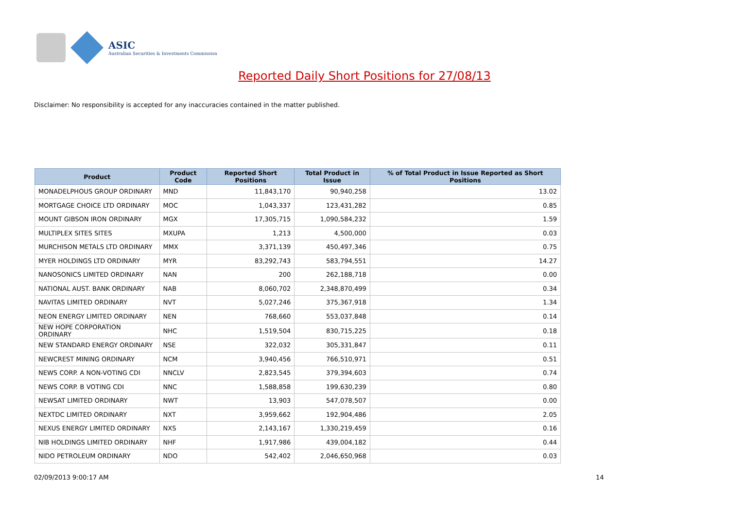ASIC
Australian Securities & Investments Commission
Reported Daily Short Positions for 27/08/13
Disclaimer: No responsibility is accepted for any inaccuracies contained in the matter published.
| Product | Product Code | Reported Short Positions | Total Product in Issue | % of Total Product in Issue Reported as Short Positions |
| --- | --- | --- | --- | --- |
| MONADELPHOUS GROUP ORDINARY | MND | 11,843,170 | 90,940,258 | 13.02 |
| MORTGAGE CHOICE LTD ORDINARY | MOC | 1,043,337 | 123,431,282 | 0.85 |
| MOUNT GIBSON IRON ORDINARY | MGX | 17,305,715 | 1,090,584,232 | 1.59 |
| MULTIPLEX SITES SITES | MXUPA | 1,213 | 4,500,000 | 0.03 |
| MURCHISON METALS LTD ORDINARY | MMX | 3,371,139 | 450,497,346 | 0.75 |
| MYER HOLDINGS LTD ORDINARY | MYR | 83,292,743 | 583,794,551 | 14.27 |
| NANOSONICS LIMITED ORDINARY | NAN | 200 | 262,188,718 | 0.00 |
| NATIONAL AUST. BANK ORDINARY | NAB | 8,060,702 | 2,348,870,499 | 0.34 |
| NAVITAS LIMITED ORDINARY | NVT | 5,027,246 | 375,367,918 | 1.34 |
| NEON ENERGY LIMITED ORDINARY | NEN | 768,660 | 553,037,848 | 0.14 |
| NEW HOPE CORPORATION ORDINARY | NHC | 1,519,504 | 830,715,225 | 0.18 |
| NEW STANDARD ENERGY ORDINARY | NSE | 322,032 | 305,331,847 | 0.11 |
| NEWCREST MINING ORDINARY | NCM | 3,940,456 | 766,510,971 | 0.51 |
| NEWS CORP. A NON-VOTING CDI | NNCLV | 2,823,545 | 379,394,603 | 0.74 |
| NEWS CORP. B VOTING CDI | NNC | 1,588,858 | 199,630,239 | 0.80 |
| NEWSAT LIMITED ORDINARY | NWT | 13,903 | 547,078,507 | 0.00 |
| NEXTDC LIMITED ORDINARY | NXT | 3,959,662 | 192,904,486 | 2.05 |
| NEXUS ENERGY LIMITED ORDINARY | NXS | 2,143,167 | 1,330,219,459 | 0.16 |
| NIB HOLDINGS LIMITED ORDINARY | NHF | 1,917,986 | 439,004,182 | 0.44 |
| NIDO PETROLEUM ORDINARY | NDO | 542,402 | 2,046,650,968 | 0.03 |
02/09/2013 9:00:17 AM 14